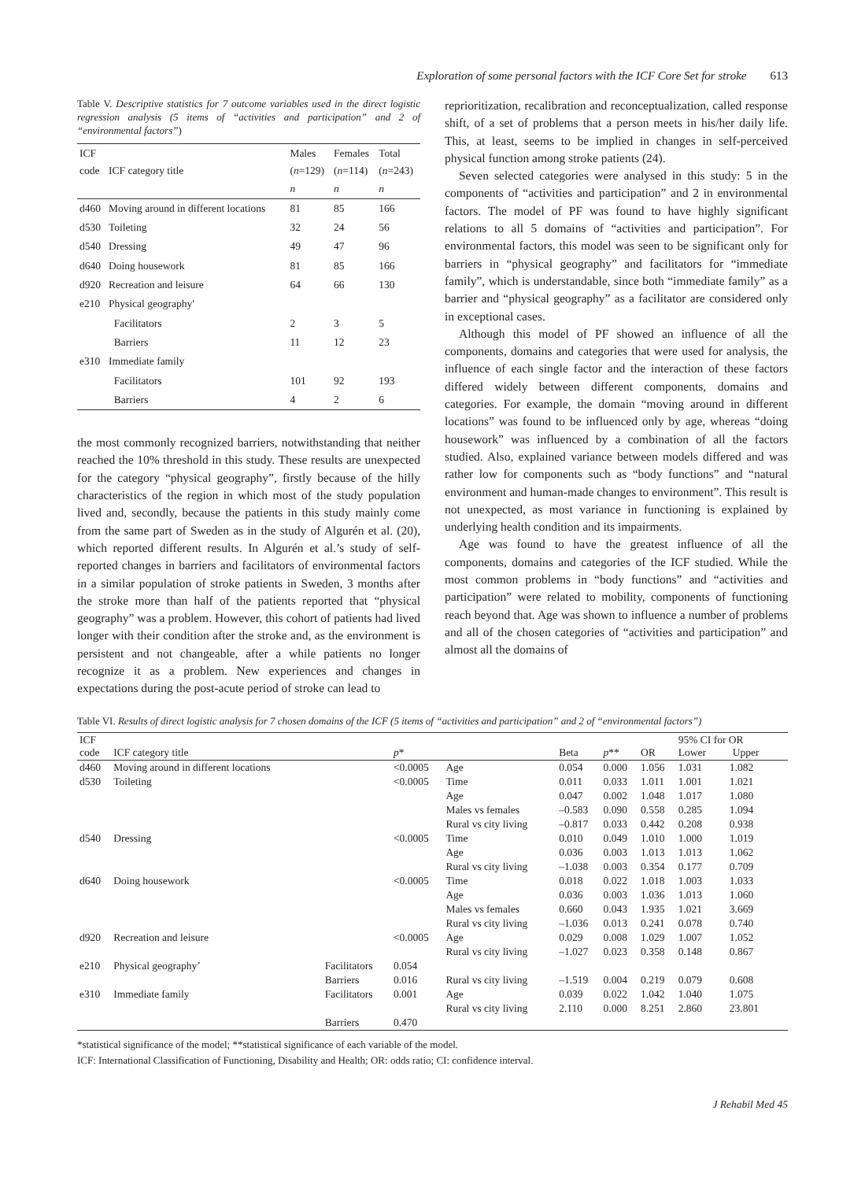Exploration of some personal factors with the ICF Core Set for stroke 613
Table V. Descriptive statistics for 7 outcome variables used in the direct logistic regression analysis (5 items of “activities and participation” and 2 of “environmental factors”)
| ICF code | ICF category title | Males ( n =129) n | Females ( n =114) n | Total ( n =243) n |
| --- | --- | --- | --- | --- |
| d460 | Moving around in different locations | 81 | 85 | 166 |
| d530 | Toileting | 32 | 24 | 56 |
| d540 | Dressing | 49 | 47 | 96 |
| d640 | Doing housework | 81 | 85 | 166 |
| d920 | Recreation and leisure | 64 | 66 | 130 |
| e210 | Physical geography' | | | |
| | Facilitators | 2 | 3 | 5 |
| | Barriers | 11 | 12 | 23 |
| e310 | Immediate family | | | |
| | Facilitators | 101 | 92 | 193 |
| | Barriers | 4 | 2 | 6 |
the most commonly recognized barriers, notwithstanding that neither reached the 10% threshold in this study. These results are unexpected for the category “physical geography”, firstly because of the hilly characteristics of the region in which most of the study population lived and, secondly, because the patients in this study mainly come from the same part of Sweden as in the study of Algurén et al. (20), which reported different results. In Algurén et al.’s study of self-reported changes in barriers and facilitators of environmental factors in a similar population of stroke patients in Sweden, 3 months after the stroke more than half of the patients reported that “physical geography” was a problem. However, this cohort of patients had lived longer with their condition after the stroke and, as the environment is persistent and not changeable, after a while patients no longer recognize it as a problem. New experiences and changes in expectations during the post-acute period of stroke can lead to
reprioritization, recalibration and reconceptualization, called response shift, of a set of problems that a person meets in his/her daily life. This, at least, seems to be implied in changes in self-perceived physical function among stroke patients (24).
Seven selected categories were analysed in this study: 5 in the components of “activities and participation” and 2 in environmental factors. The model of PF was found to have highly significant relations to all 5 domains of “activities and participation”. For environmental factors, this model was seen to be significant only for barriers in “physical geography” and facilitators for “immediate family”, which is understandable, since both “immediate family” as a barrier and “physical geography” as a facilitator are considered only in exceptional cases.
Although this model of PF showed an influence of all the components, domains and categories that were used for analysis, the influence of each single factor and the interaction of these factors differed widely between different components, domains and categories. For example, the domain “moving around in different locations” was found to be influenced only by age, whereas “doing housework” was influenced by a combination of all the factors studied. Also, explained variance between models differed and was rather low for components such as “body functions” and “natural environment and human-made changes to environment”. This result is not unexpected, as most variance in functioning is explained by underlying health condition and its impairments.
Age was found to have the greatest influence of all the components, domains and categories of the ICF studied. While the most common problems in “body functions” and “activities and participation” were related to mobility, components of functioning reach beyond that. Age was shown to influence a number of problems and all of the chosen categories of “activities and participation” and almost all the domains of
Table VI. Results of direct logistic analysis for 7 chosen domains of the ICF (5 items of “activities and participation” and 2 of “environmental factors”)
| ICF code | ICF category title | | p * | | Beta | p ** | OR | 95% CI for OR Lower Upper | |
| --- | --- | --- | --- | --- | --- | --- | --- | --- | --- |
| d460 | Moving around in different locations | | <0.0005 | Age | 0.054 | 0.000 | 1.056 | 1.031 | 1.082 |
| d530 | Toileting | | <0.0005 | Time | 0.011 | 0.033 | 1.011 | 1.001 | 1.021 |
| | | | | Age | 0.047 | 0.002 | 1.048 | 1.017 | 1.080 |
| | | | | Males vs females | –0.583 | 0.090 | 0.558 | 0.285 | 1.094 |
| | | | | Rural vs city living | –0.817 | 0.033 | 0.442 | 0.208 | 0.938 |
| d540 | Dressing | | <0.0005 | Time | 0.010 | 0.049 | 1.010 | 1.000 | 1.019 |
| | | | | Age | 0.036 | 0.003 | 1.013 | 1.013 | 1.062 |
| | | | | Rural vs city living | –1.038 | 0.003 | 0.354 | 0.177 | 0.709 |
| d640 | Doing housework | | <0.0005 | Time | 0.018 | 0.022 | 1.018 | 1.003 | 1.033 |
| | | | | Age | 0.036 | 0.003 | 1.036 | 1.013 | 1.060 |
| | | | | Males vs females | 0.660 | 0.043 | 1.935 | 1.021 | 3.669 |
| | | | | Rural vs city living | –1.036 | 0.013 | 0.241 | 0.078 | 0.740 |
| d920 | Recreation and leisure | | <0.0005 | Age | 0.029 | 0.008 | 1.029 | 1.007 | 1.052 |
| | | | | Rural vs city living | –1.027 | 0.023 | 0.358 | 0.148 | 0.867 |
| e210 | Physical geography’ | Facilitators | 0.054 | | | | | | |
| | | Barriers | 0.016 | Rural vs city living | –1.519 | 0.004 | 0.219 | 0.079 | 0.608 |
| e310 | Immediate family | Facilitators | 0.001 | Age | 0.039 | 0.022 | 1.042 | 1.040 | 1.075 |
| | | | | Rural vs city living | 2.110 | 0.000 | 8.251 | 2.860 | 23.801 |
| | | Barriers | 0.470 | | | | | | |
*statistical significance of the model; **statistical significance of each variable of the model.
ICF: International Classification of Functioning, Disability and Health; OR: odds ratio; CI: confidence interval.
J Rehabil Med 45